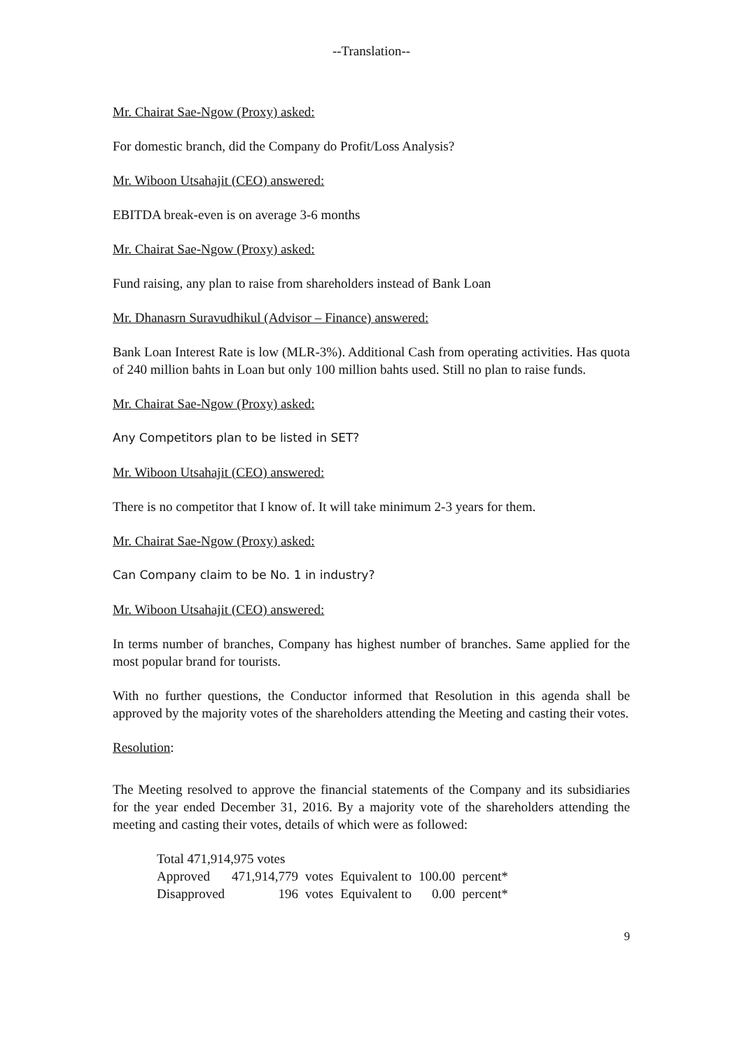--Translation--
Mr. Chairat Sae-Ngow (Proxy) asked:
For domestic branch, did the Company do Profit/Loss Analysis?
Mr. Wiboon Utsahajit (CEO) answered:
EBITDA break-even is on average 3-6 months
Mr. Chairat Sae-Ngow (Proxy) asked:
Fund raising, any plan to raise from shareholders instead of Bank Loan
Mr. Dhanasrn Suravudhikul (Advisor – Finance) answered:
Bank Loan Interest Rate is low (MLR-3%). Additional Cash from operating activities. Has quota of 240 million bahts in Loan but only 100 million bahts used. Still no plan to raise funds.
Mr. Chairat Sae-Ngow (Proxy) asked:
Any Competitors plan to be listed in SET?
Mr. Wiboon Utsahajit (CEO) answered:
There is no competitor that I know of. It will take minimum 2-3 years for them.
Mr. Chairat Sae-Ngow (Proxy) asked:
Can Company claim to be No. 1 in industry?
Mr. Wiboon Utsahajit (CEO) answered:
In terms number of branches, Company has highest number of branches. Same applied for the most popular brand for tourists.
With no further questions, the Conductor informed that Resolution in this agenda shall be approved by the majority votes of the shareholders attending the Meeting and casting their votes.
Resolution:
The Meeting resolved to approve the financial statements of the Company and its subsidiaries for the year ended December 31, 2016. By a majority vote of the shareholders attending the meeting and casting their votes, details of which were as followed:
| Total 471,914,975 votes | | | | | |
| Approved | 471,914,779 | votes | Equivalent to | 100.00 | percent* |
| Disapproved | 196 | votes | Equivalent to | 0.00 | percent* |
9